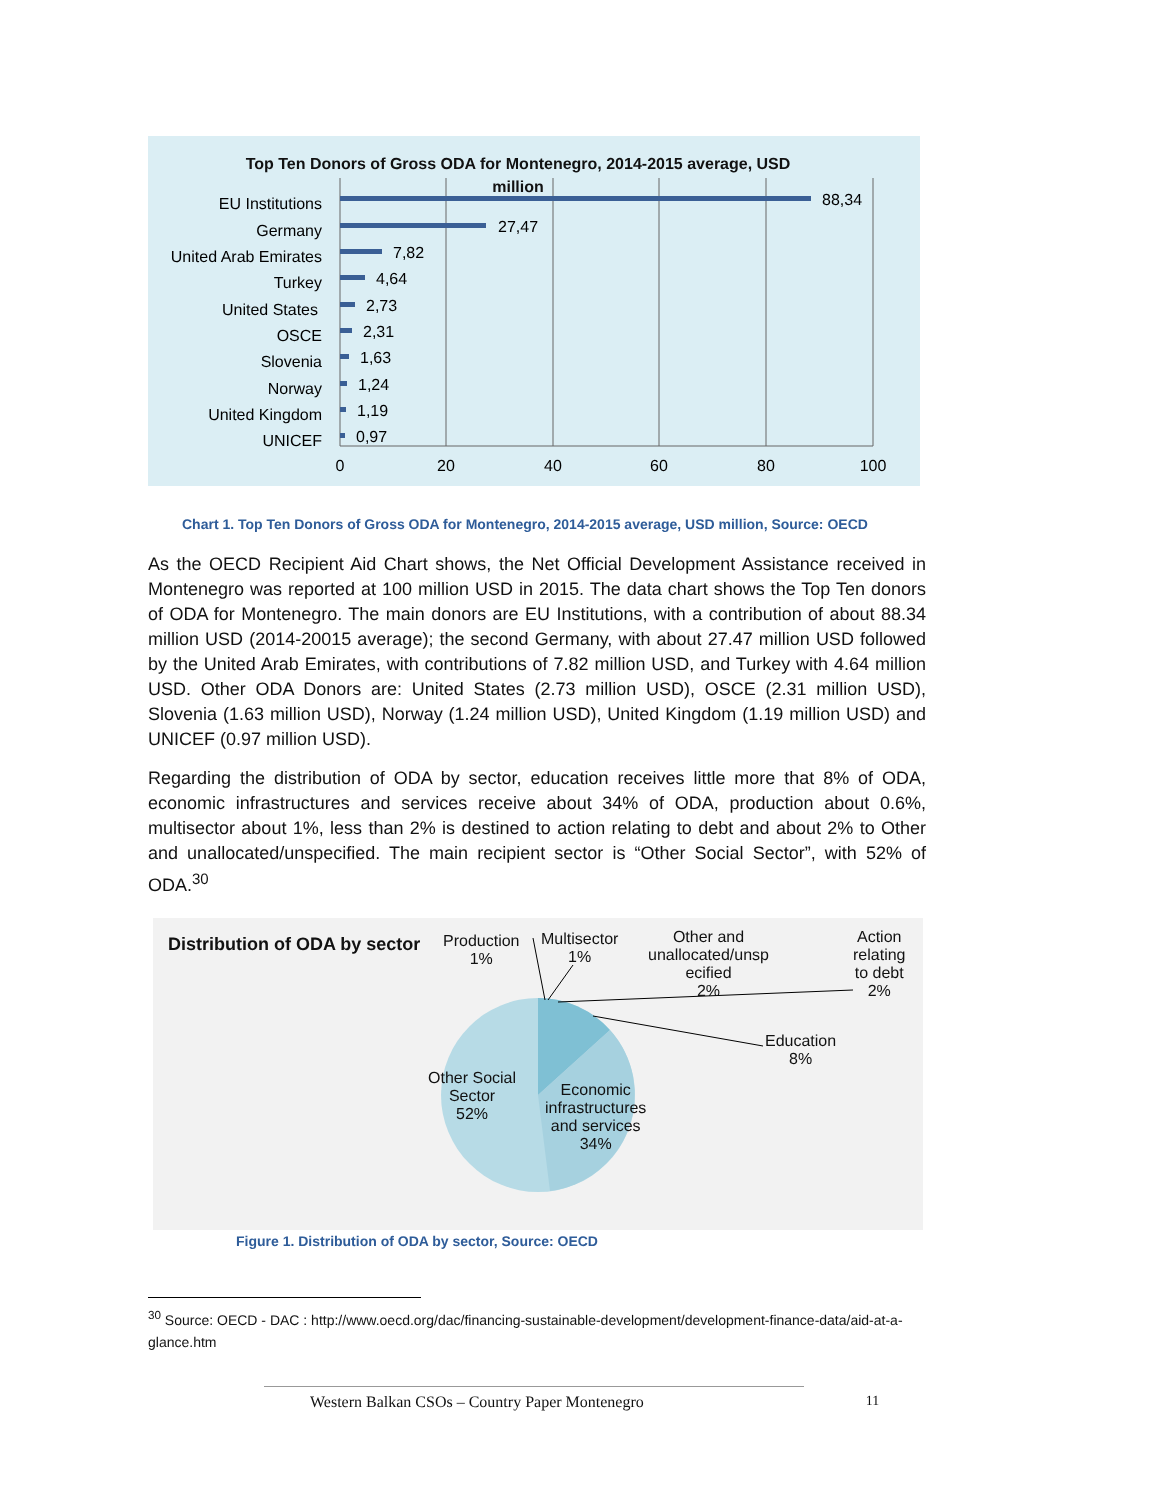Top Ten Donors of Gross ODA for Montenegro, 2014-2015 average, USD million
EU Institutions
Germany
United Arab Emirates
Turkey
United States
OSCE
Slovenia
Norway
United Kingdom
UNICEF
88,34
27,47
7,82
4,64
2,73
2,31
1,63
1,24
1,19
0,97
0
20
40
60
80
100
Chart 1. Top Ten Donors of Gross ODA for Montenegro, 2014-2015 average, USD million, Source: OECD
As the OECD Recipient Aid Chart shows, the Net Official Development Assistance received in Montenegro was reported at 100 million USD in 2015. The data chart shows the Top Ten donors of ODA for Montenegro. The main donors are EU Institutions, with a contribution of about 88.34 million USD (2014-20015 average); the second Germany, with about 27.47 million USD followed by the United Arab Emirates, with contributions of 7.82 million USD, and Turkey with 4.64 million USD. Other ODA Donors are: United States (2.73 million USD), OSCE (2.31 million USD), Slovenia (1.63 million USD), Norway (1.24 million USD), United Kingdom (1.19 million USD) and UNICEF (0.97 million USD).
Regarding the distribution of ODA by sector, education receives little more that 8% of ODA, economic infrastructures and services receive about 34% of ODA, production about 0.6%, multisector about 1%, less than 2% is destined to action relating to debt and about 2% to Other and unallocated/unspecified. The main recipient sector is “Other Social Sector”, with 52% of ODA.<sup>30</sup>
Distribution of ODA by sector
Production
1%
Multisector
1%
Other and unallocated/unsp ecified
2%
Action
relating
to debt
2%
Education
8%
Other Social
Sector
52%
Economic
infrastructures
and services
34%
Figure 1. Distribution of ODA by sector, Source: OECD
<sup>30</sup> Source: OECD - DAC : http://www.oecd.org/dac/financing-sustainable-development/development-finance-data/aid-at-a-glance.htm
Western Balkan CSOs – Country Paper Montenegro 11